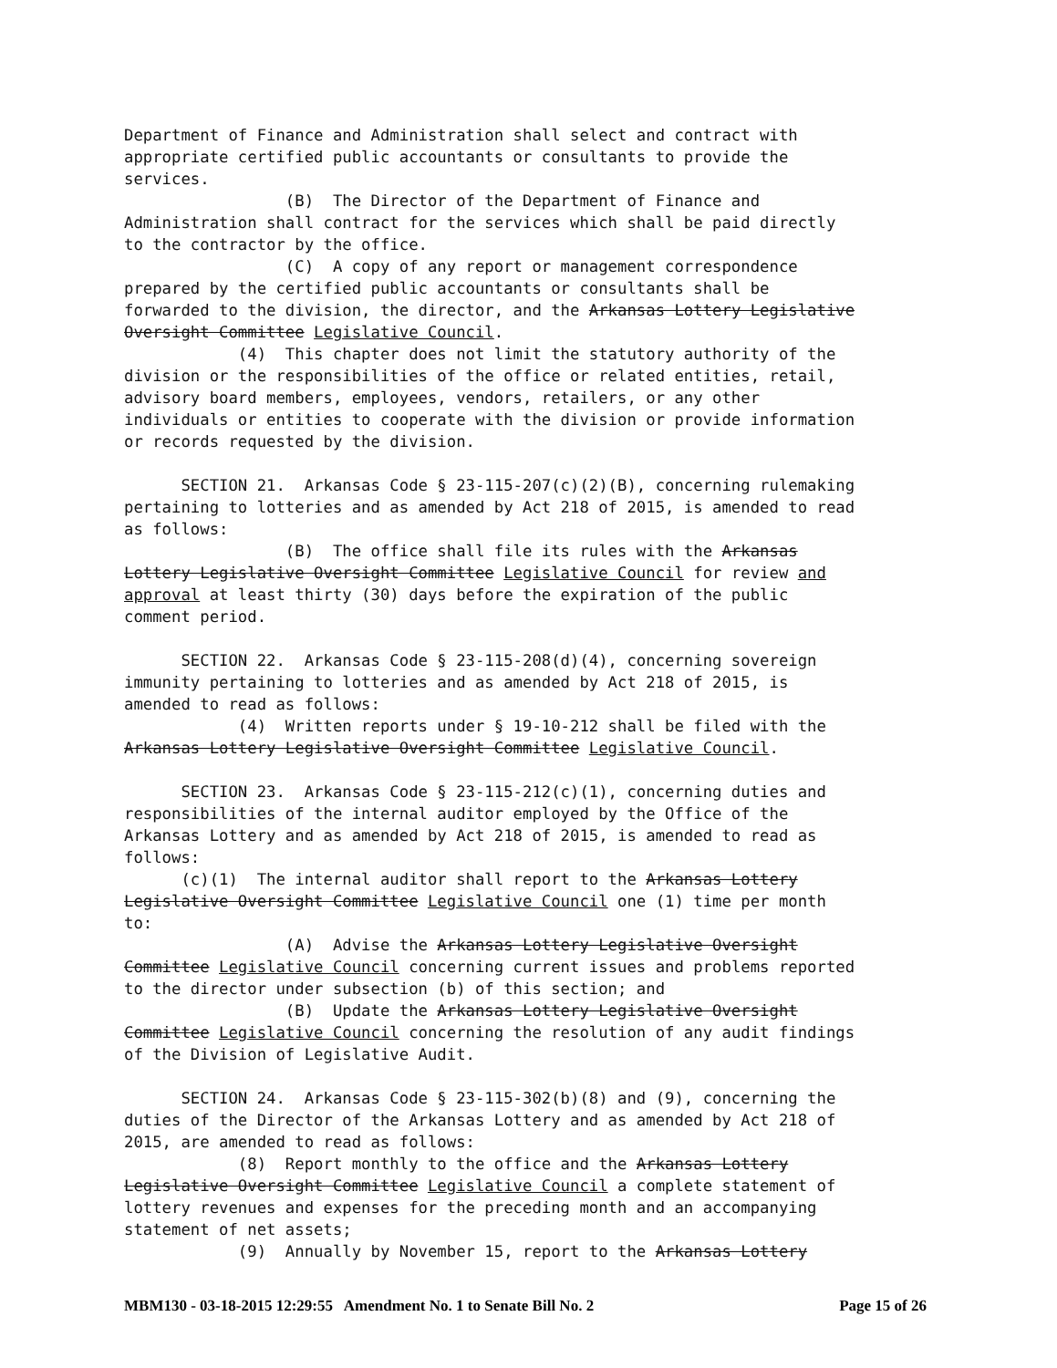Department of Finance and Administration shall select and contract with appropriate certified public accountants or consultants to provide the services. (B) The Director of the Department of Finance and Administration shall contract for the services which shall be paid directly to the contractor by the office. (C) A copy of any report or management correspondence prepared by the certified public accountants or consultants shall be forwarded to the division, the director, and the Arkansas Lottery Legislative Oversight Committee Legislative Council. (4) This chapter does not limit the statutory authority of the division or the responsibilities of the office or related entities, retail, advisory board members, employees, vendors, retailers, or any other individuals or entities to cooperate with the division or provide information or records requested by the division. SECTION 21. Arkansas Code § 23-115-207(c)(2)(B), concerning rulemaking pertaining to lotteries and as amended by Act 218 of 2015, is amended to read as follows: (B) The office shall file its rules with the Arkansas Lottery Legislative Oversight Committee Legislative Council for review and approval at least thirty (30) days before the expiration of the public comment period. SECTION 22. Arkansas Code § 23-115-208(d)(4), concerning sovereign immunity pertaining to lotteries and as amended by Act 218 of 2015, is amended to read as follows: (4) Written reports under § 19-10-212 shall be filed with the Arkansas Lottery Legislative Oversight Committee Legislative Council. SECTION 23. Arkansas Code § 23-115-212(c)(1), concerning duties and responsibilities of the internal auditor employed by the Office of the Arkansas Lottery and as amended by Act 218 of 2015, is amended to read as follows: (c)(1) The internal auditor shall report to the Arkansas Lottery Legislative Oversight Committee Legislative Council one (1) time per month to: (A) Advise the Arkansas Lottery Legislative Oversight Committee Legislative Council concerning current issues and problems reported to the director under subsection (b) of this section; and (B) Update the Arkansas Lottery Legislative Oversight Committee Legislative Council concerning the resolution of any audit findings of the Division of Legislative Audit. SECTION 24. Arkansas Code § 23-115-302(b)(8) and (9), concerning the duties of the Director of the Arkansas Lottery and as amended by Act 218 of 2015, are amended to read as follows: (8) Report monthly to the office and the Arkansas Lottery Legislative Oversight Committee Legislative Council a complete statement of lottery revenues and expenses for the preceding month and an accompanying statement of net assets; (9) Annually by November 15, report to the Arkansas Lottery
MBM130 - 03-18-2015 12:29:55 Amendment No. 1 to Senate Bill No. 2 Page 15 of 26